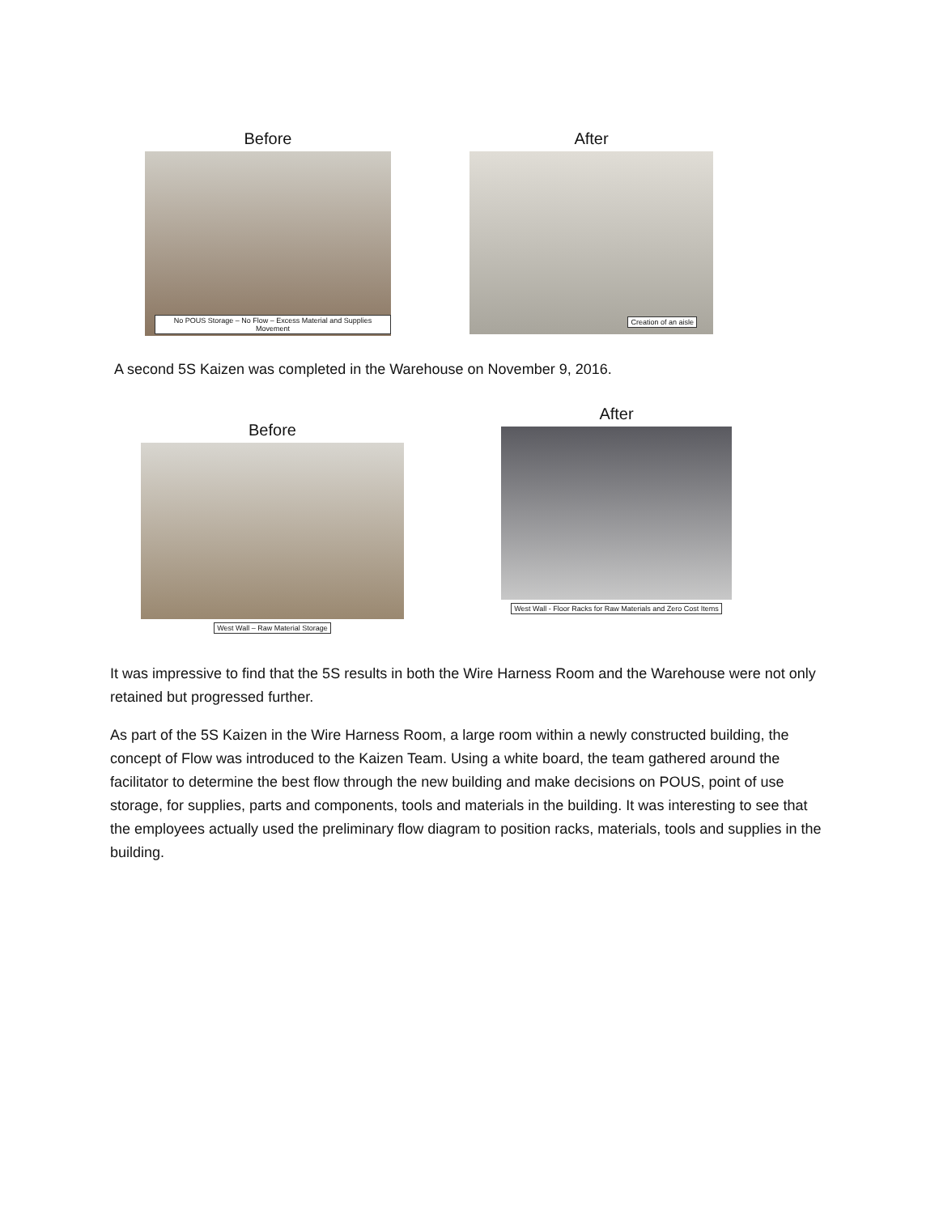Before
No POUS Storage – No Flow – Excess Material and Supplies Movement
After
Creation of an aisle
A second 5S Kaizen was completed in the Warehouse on November 9, 2016.
Before
West Wall – Raw Material Storage
After
West Wall - Floor Racks for Raw Materials and Zero Cost Items
It was impressive to find that the 5S results in both the Wire Harness Room and the Warehouse were not only retained but progressed further.
As part of the 5S Kaizen in the Wire Harness Room, a large room within a newly constructed building, the concept of Flow was introduced to the Kaizen Team. Using a white board, the team gathered around the facilitator to determine the best flow through the new building and make decisions on POUS, point of use storage, for supplies, parts and components, tools and materials in the building. It was interesting to see that the employees actually used the preliminary flow diagram to position racks, materials, tools and supplies in the building.